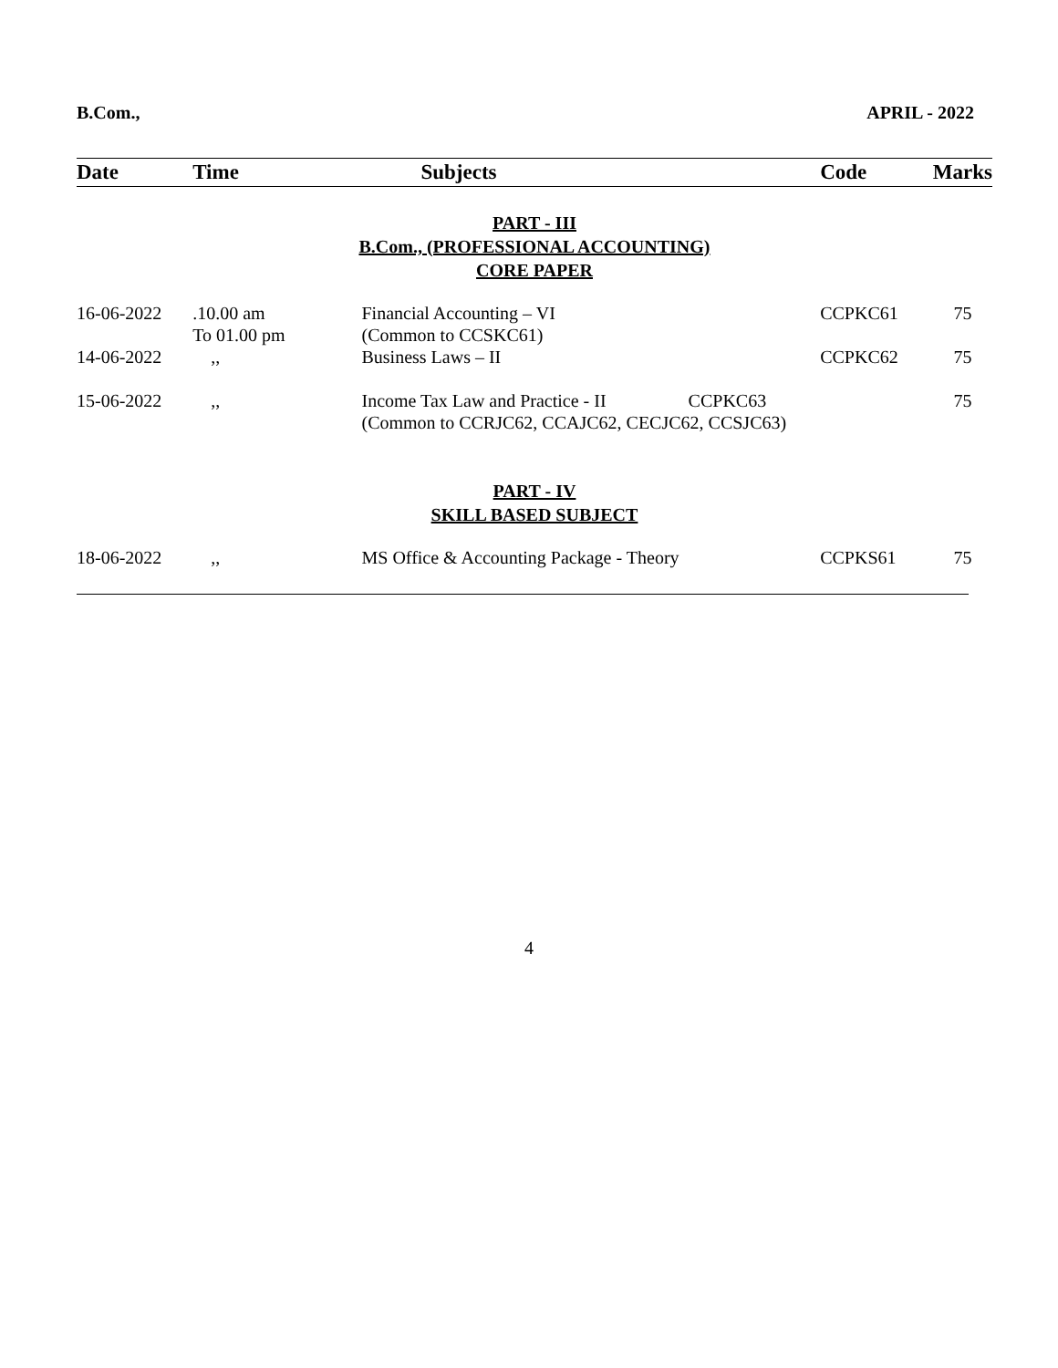B.Com., APRIL - 2022
| Date | Time | Subjects | Code | Marks |
| --- | --- | --- | --- | --- |
| PART - III B.Com., (PROFESSIONAL ACCOUNTING) CORE PAPER | | | | |
| 16-06-2022 | .10.00 am To 01.00 pm | Financial Accounting – VI (Common to CCSKC61) | CCPKC61 | 75 |
| 14-06-2022 | ,, | Business Laws – II | CCPKC62 | 75 |
| 15-06-2022 | ,, | Income Tax Law and Practice - II CCPKC63 (Common to CCRJC62, CCAJC62, CECJC62, CCSJC63) | | 75 |
| PART - IV SKILL BASED SUBJECT | | | | |
| 18-06-2022 | ,, | MS Office & Accounting Package - Theory | CCPKS61 | 75 |
4